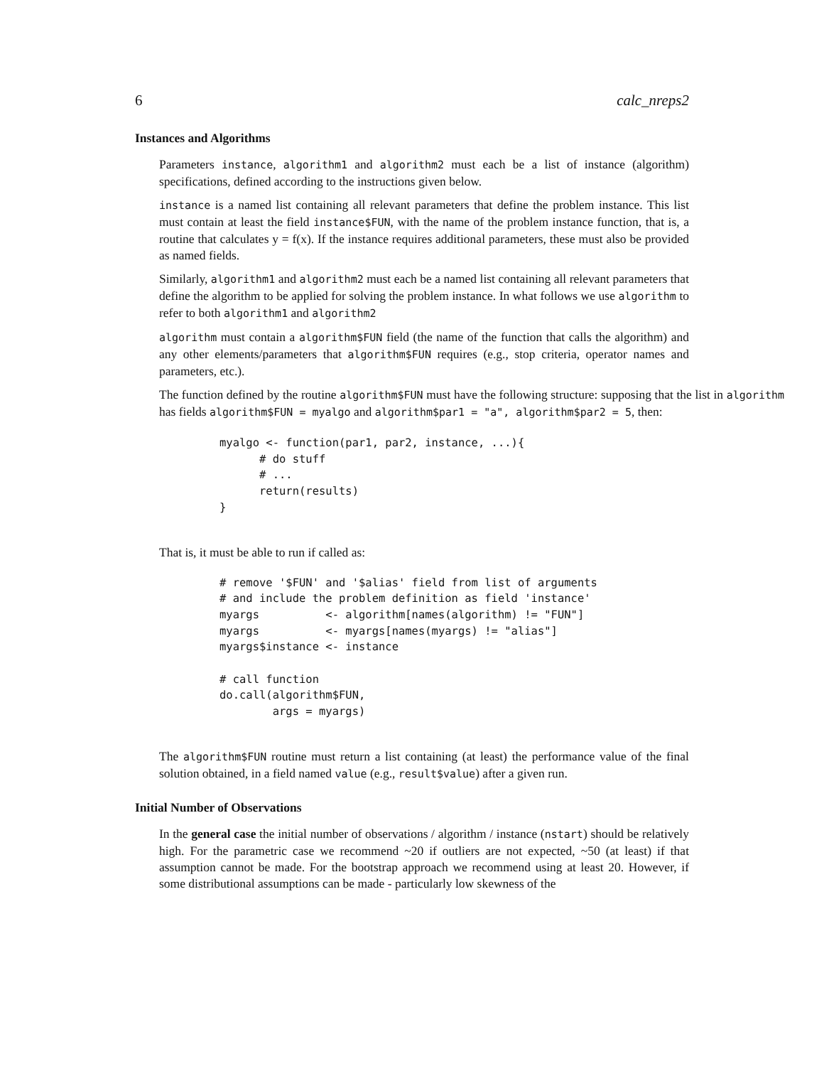6 calc_nreps2
Instances and Algorithms
Parameters instance, algorithm1 and algorithm2 must each be a list of instance (algorithm) specifications, defined according to the instructions given below.
instance is a named list containing all relevant parameters that define the problem instance. This list must contain at least the field instance$FUN, with the name of the problem instance function, that is, a routine that calculates y = f(x). If the instance requires additional parameters, these must also be provided as named fields.
Similarly, algorithm1 and algorithm2 must each be a named list containing all relevant parameters that define the algorithm to be applied for solving the problem instance. In what follows we use algorithm to refer to both algorithm1 and algorithm2
algorithm must contain a algorithm$FUN field (the name of the function that calls the algorithm) and any other elements/parameters that algorithm$FUN requires (e.g., stop criteria, operator names and parameters, etc.).
The function defined by the routine algorithm$FUN must have the following structure: supposing that the list in algorithm has fields algorithm$FUN = myalgo and algorithm$par1 = "a", algorithm$par2 = 5, then:
myalgo <- function(par1, par2, instance, ...){
      # do stuff
      # ...
      return(results)
}
That is, it must be able to run if called as:
# remove '$FUN' and '$alias' field from list of arguments
# and include the problem definition as field 'instance'
myargs          <- algorithm[names(algorithm) != "FUN"]
myargs          <- myargs[names(myargs) != "alias"]
myargs$instance <- instance

# call function
do.call(algorithm$FUN,
        args = myargs)
The algorithm$FUN routine must return a list containing (at least) the performance value of the final solution obtained, in a field named value (e.g., result$value) after a given run.
Initial Number of Observations
In the general case the initial number of observations / algorithm / instance (nstart) should be relatively high. For the parametric case we recommend ~20 if outliers are not expected, ~50 (at least) if that assumption cannot be made. For the bootstrap approach we recommend using at least 20. However, if some distributional assumptions can be made - particularly low skewness of the